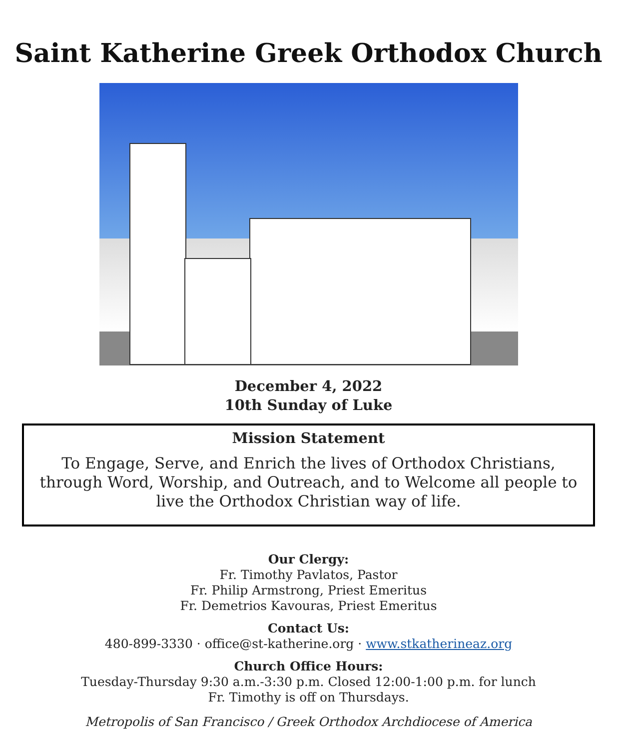Saint Katherine Greek Orthodox Church
December 4, 2022
10th Sunday of Luke
Mission Statement
To Engage, Serve, and Enrich the lives of Orthodox Christians, through Word, Worship, and Outreach, and to Welcome all people to live the Orthodox Christian way of life.
Our Clergy:
Fr. Timothy Pavlatos, Pastor
Fr. Philip Armstrong, Priest Emeritus
Fr. Demetrios Kavouras, Priest Emeritus
Contact Us:
480-899-3330 · office@st-katherine.org · www.stkatherineaz.org
Church Office Hours:
Tuesday-Thursday 9:30 a.m.-3:30 p.m. Closed 12:00-1:00 p.m. for lunch
Fr. Timothy is off on Thursdays.
Metropolis of San Francisco / Greek Orthodox Archdiocese of America